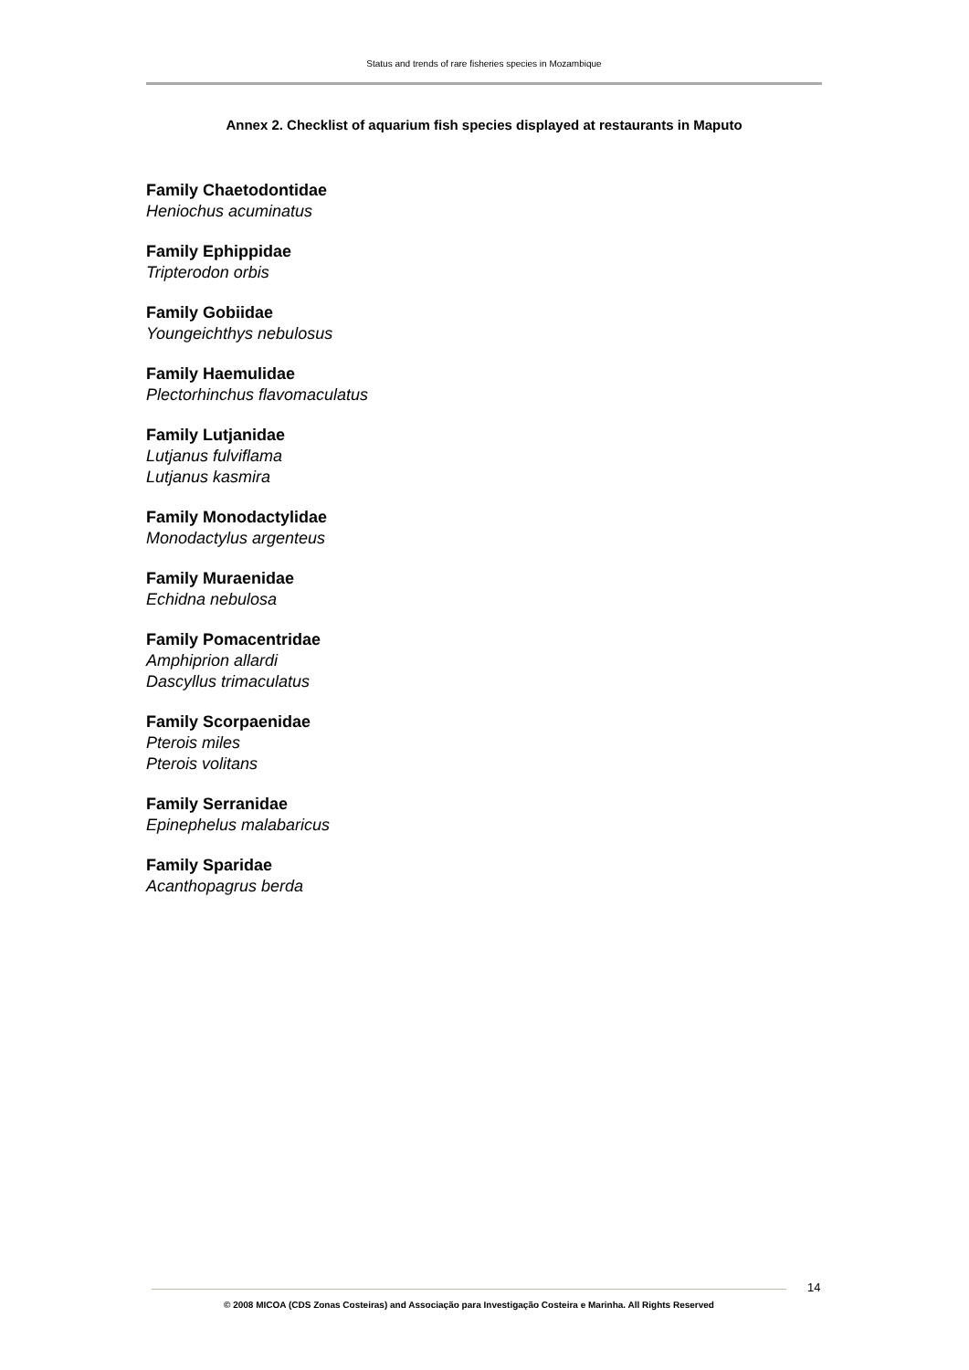Status and trends of rare fisheries species in Mozambique
Annex 2. Checklist of aquarium fish species displayed at restaurants in Maputo
Family Chaetodontidae
Heniochus acuminatus
Family Ephippidae
Tripterodon orbis
Family Gobiidae
Youngeichthys nebulosus
Family Haemulidae
Plectorhinchus flavomaculatus
Family Lutjanidae
Lutjanus fulviflama
Lutjanus kasmira
Family Monodactylidae
Monodactylus argenteus
Family Muraenidae
Echidna nebulosa
Family Pomacentridae
Amphiprion allardi
Dascyllus trimaculatus
Family Scorpaenidae
Pterois miles
Pterois volitans
Family Serranidae
Epinephelus malabaricus
Family Sparidae
Acanthopagrus berda
14
© 2008 MICOA (CDS Zonas Costeiras) and Associação para Investigação Costeira e Marinha. All Rights Reserved